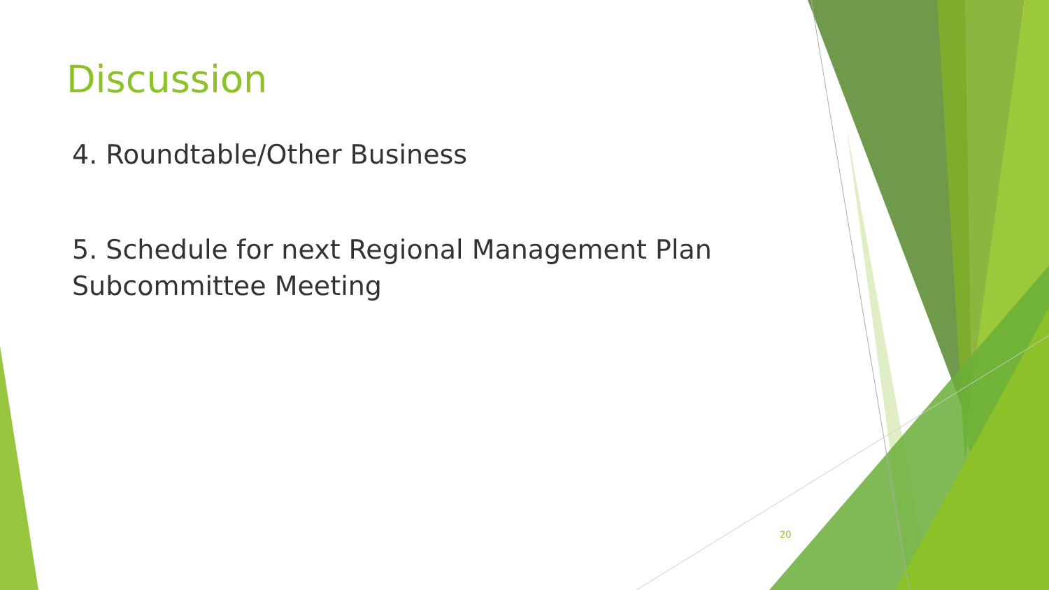Discussion
4. Roundtable/Other Business
5. Schedule for next Regional Management Plan Subcommittee Meeting
20